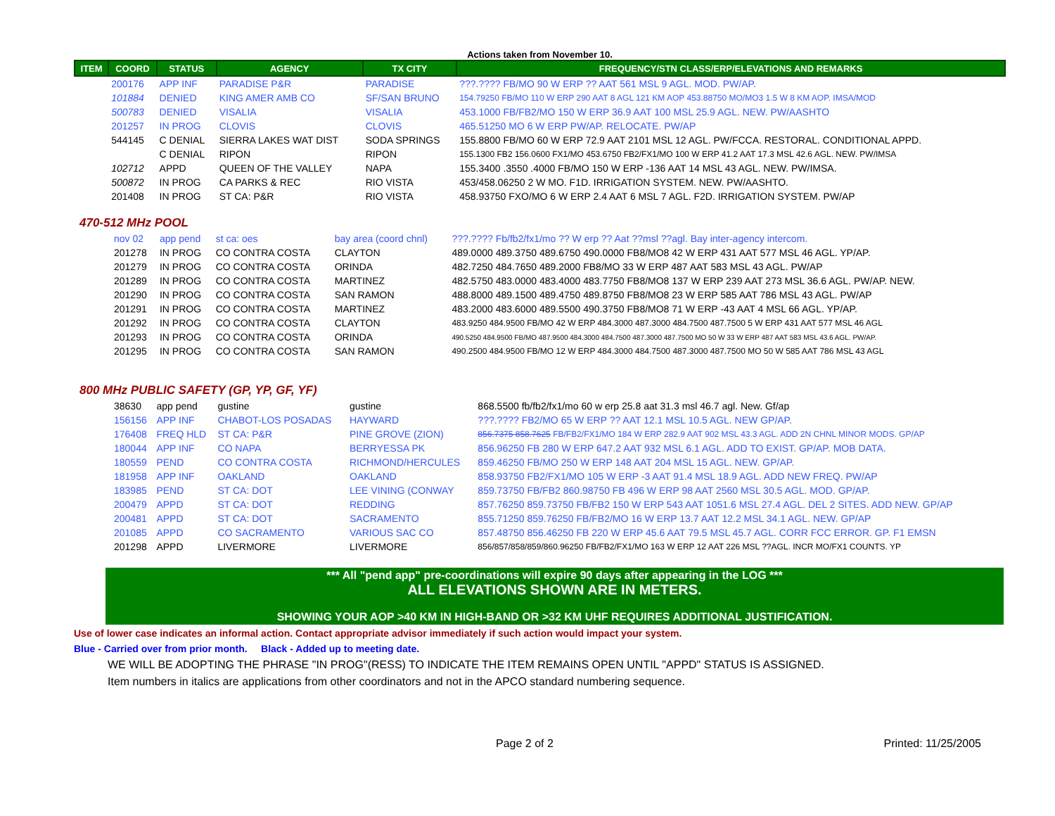Actions taken from November 10.
| ITEM | COORD | STATUS | AGENCY | TX CITY | FREQUENCY/STN CLASS/ERP/ELEVATIONS AND REMARKS |
| --- | --- | --- | --- | --- | --- |
| | 200176 | APP INF | PARADISE P&R | PARADISE | ???.???? FB/MO 90 W ERP ?? AAT 561 MSL 9 AGL. MOD. PW/AP. |
| | 101884 | DENIED | KING AMER AMB CO | SF/SAN BRUNO | 154.79250 FB/MO 110 W ERP 290 AAT 8 AGL 121 KM AOP 453.88750 MO/MO3 1.5 W 8 KM AOP. IMSA/MOD |
| | 500783 | DENIED | VISALIA | VISALIA | 453.1000 FB/FB2/MO 150 W ERP 36.9 AAT 100 MSL 25.9 AGL. NEW. PW/AASHTO |
| | 201257 | IN PROG | CLOVIS | CLOVIS | 465.51250 MO 6 W ERP PW/AP. RELOCATE. PW/AP |
| | 544145 | C DENIAL | SIERRA LAKES WAT DIST | SODA SPRINGS | 155.8800 FB/MO 60 W ERP 72.9 AAT 2101 MSL 12 AGL. PW/FCCA. RESTORAL. CONDITIONAL APPD. |
| | | C DENIAL | RIPON | RIPON | 155.1300 FB2 156.0600 FX1/MO 453.6750 FB2/FX1/MO 100 W ERP 41.2 AAT 17.3 MSL 42.6 AGL. NEW. PW/IMSA |
| | 102712 | APPD | QUEEN OF THE VALLEY | NAPA | 155.3400 .3550 .4000 FB/MO 150 W ERP -136 AAT 14 MSL 43 AGL. NEW. PW/IMSA. |
| | 500872 | IN PROG | CA PARKS & REC | RIO VISTA | 453/458.06250 2 W MO. F1D. IRRIGATION SYSTEM. NEW. PW/AASHTO. |
| | 201408 | IN PROG | ST CA: P&R | RIO VISTA | 458.93750 FXO/MO 6 W ERP 2.4 AAT 6 MSL 7 AGL. F2D. IRRIGATION SYSTEM. PW/AP |
470-512 MHz POOL
| | nov 02 | app pend | st ca: oes | bay area (coord chnl) | ???.???? Fb/fb2/fx1/mo ?? W erp ?? Aat ??msl ??agl. Bay inter-agency intercom. |
| | 201278 | IN PROG | CO CONTRA COSTA | CLAYTON | 489.0000 489.3750 489.6750 490.0000 FB8/MO8 42 W ERP 431 AAT 577 MSL 46 AGL. YP/AP. |
| | 201279 | IN PROG | CO CONTRA COSTA | ORINDA | 482.7250 484.7650 489.2000 FB8/MO 33 W ERP 487 AAT 583 MSL 43 AGL. PW/AP |
| | 201289 | IN PROG | CO CONTRA COSTA | MARTINEZ | 482.5750 483.0000 483.4000 483.7750 FB8/MO8 137 W ERP 239 AAT 273 MSL 36.6 AGL. PW/AP. NEW. |
| | 201290 | IN PROG | CO CONTRA COSTA | SAN RAMON | 488.8000 489.1500 489.4750 489.8750 FB8/MO8 23 W ERP 585 AAT 786 MSL 43 AGL. PW/AP |
| | 201291 | IN PROG | CO CONTRA COSTA | MARTINEZ | 483.2000 483.6000 489.5500 490.3750 FB8/MO8 71 W ERP -43 AAT 4 MSL 66 AGL. YP/AP. |
| | 201292 | IN PROG | CO CONTRA COSTA | CLAYTON | 483.9250 484.9500 FB/MO 42 W ERP 484.3000 487.3000 484.7500 487.7500 5 W ERP 431 AAT 577 MSL 46 AGL |
| | 201293 | IN PROG | CO CONTRA COSTA | ORINDA | 490.5250 484.9500 FB/MO 487.9500 484.3000 484.7500 487.3000 487.7500 MO 50 W 33 W ERP 487 AAT 583 MSL 43.6 AGL. PW/AP. |
| | 201295 | IN PROG | CO CONTRA COSTA | SAN RAMON | 490.2500 484.9500 FB/MO 12 W ERP 484.3000 484.7500 487.3000 487.7500 MO 50 W 585 AAT 786 MSL 43 AGL |
800 MHz PUBLIC SAFETY (GP, YP, GF, YF)
| | 38630 | app pend | gustine | gustine | 868.5500 fb/fb2/fx1/mo 60 w erp 25.8 aat 31.3 msl 46.7 agl. New. Gf/ap |
| | 156156 | APP INF | CHABOT-LOS POSADAS | HAYWARD | ???.???? FB2/MO 65 W ERP ?? AAT 12.1 MSL 10.5 AGL. NEW GP/AP. |
| | 176408 | FREQ HLD | ST CA: P&R | PINE GROVE (ZION) | 856.7375 858.7625 FB/FB2/FX1/MO 184 W ERP 282.9 AAT 902 MSL 43.3 AGL. ADD 2N CHNL MINOR MODS. GP/AP |
| | 180044 | APP INF | CO NAPA | BERRYESSA PK | 856.96250 FB 280 W ERP 647.2 AAT 932 MSL 6.1 AGL. ADD TO EXIST. GP/AP. MOB DATA. |
| | 180559 | PEND | CO CONTRA COSTA | RICHMOND/HERCULES | 859.46250 FB/MO 250 W ERP 148 AAT 204 MSL 15 AGL. NEW. GP/AP. |
| | 181958 | APP INF | OAKLAND | OAKLAND | 858.93750 FB2/FX1/MO 105 W ERP -3 AAT 91.4 MSL 18.9 AGL. ADD NEW FREQ. PW/AP |
| | 183985 | PEND | ST CA: DOT | LEE VINING (CONWAY | 859.73750 FB/FB2 860.98750 FB 496 W ERP 98 AAT 2560 MSL 30.5 AGL. MOD. GP/AP. |
| | 200479 | APPD | ST CA: DOT | REDDING | 857.76250 859.73750 FB/FB2 150 W ERP 543 AAT 1051.6 MSL 27.4 AGL. DEL 2 SITES. ADD NEW. GP/AP |
| | 200481 | APPD | ST CA: DOT | SACRAMENTO | 855.71250 859.76250 FB/FB2/MO 16 W ERP 13.7 AAT 12.2 MSL 34.1 AGL. NEW. GP/AP |
| | 201085 | APPD | CO SACRAMENTO | VARIOUS SAC CO | 857.48750 856.46250 FB 220 W ERP 45.6 AAT 79.5 MSL 45.7 AGL. CORR FCC ERROR. GP. F1 EMSN |
| | 201298 | APPD | LIVERMORE | LIVERMORE | 856/857/858/859/860.96250 FB/FB2/FX1/MO 163 W ERP 12 AAT 226 MSL ??AGL. INCR MO/FX1 COUNTS. YP |
*** All "pend app" pre-coordinations will expire 90 days after appearing in the LOG ***
ALL ELEVATIONS SHOWN ARE IN METERS.
SHOWING YOUR AOP >40 KM IN HIGH-BAND OR >32 KM UHF REQUIRES ADDITIONAL JUSTIFICATION.
Use of lower case indicates an informal action. Contact appropriate advisor immediately if such action would impact your system.
Blue - Carried over from prior month. Black - Added up to meeting date.
WE WILL BE ADOPTING THE PHRASE "IN PROG"(RESS) TO INDICATE THE ITEM REMAINS OPEN UNTIL "APPD" STATUS IS ASSIGNED.
Item numbers in italics are applications from other coordinators and not in the APCO standard numbering sequence.
Page 2 of 2 Printed: 11/25/2005